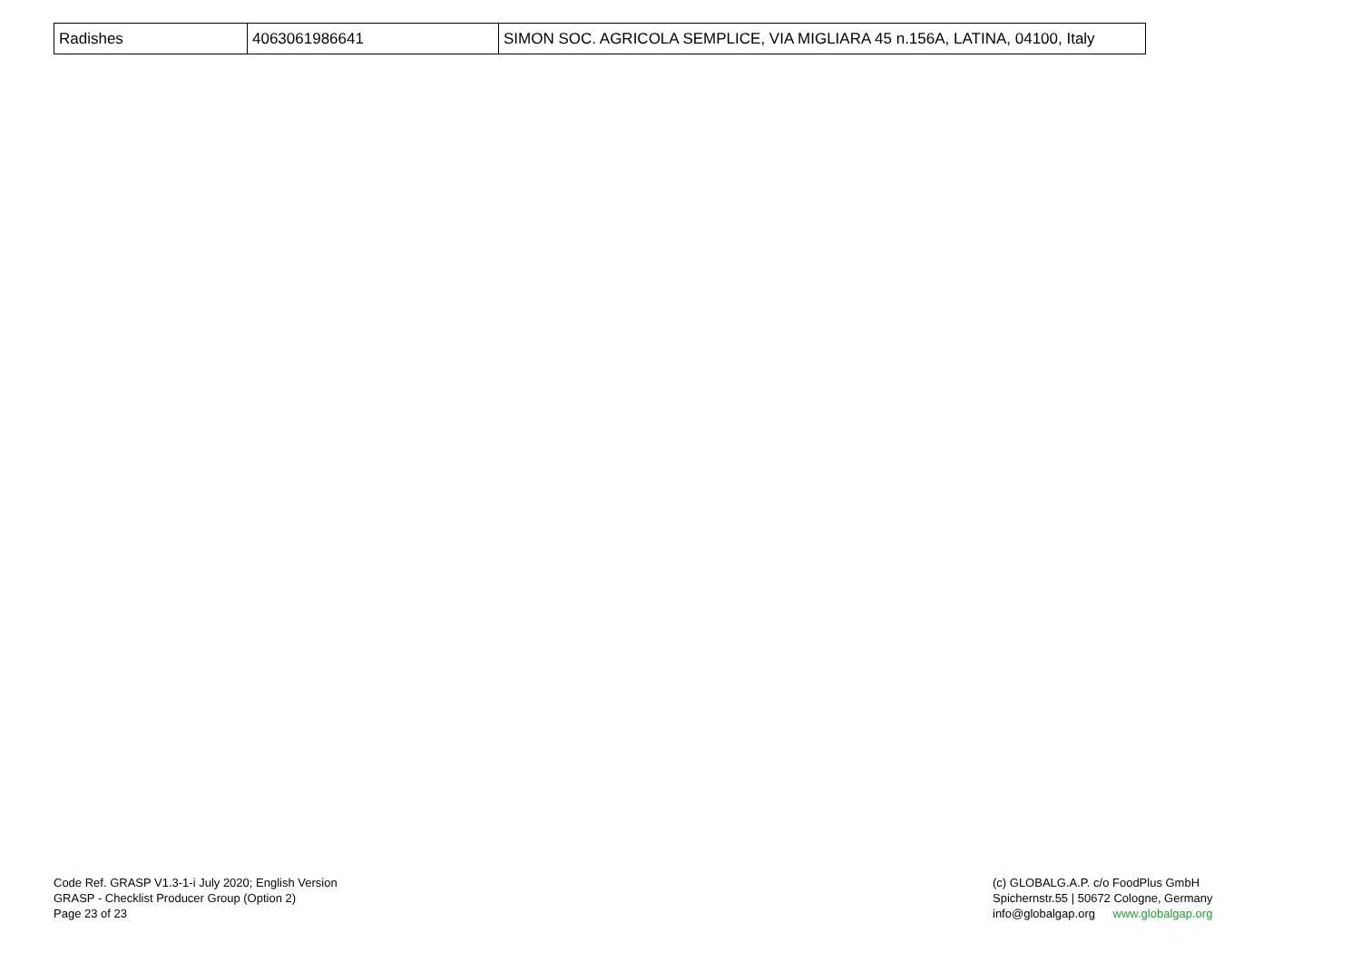| Radishes | 4063061986641 | SIMON SOC. AGRICOLA SEMPLICE, VIA MIGLIARA 45 n.156A, LATINA, 04100, Italy |
Code Ref. GRASP V1.3-1-i July 2020; English Version
GRASP - Checklist Producer Group (Option 2)
Page 23 of 23
(c) GLOBALG.A.P. c/o FoodPlus GmbH
Spichernstr.55 | 50672 Cologne, Germany
info@globalgap.org www.globalgap.org